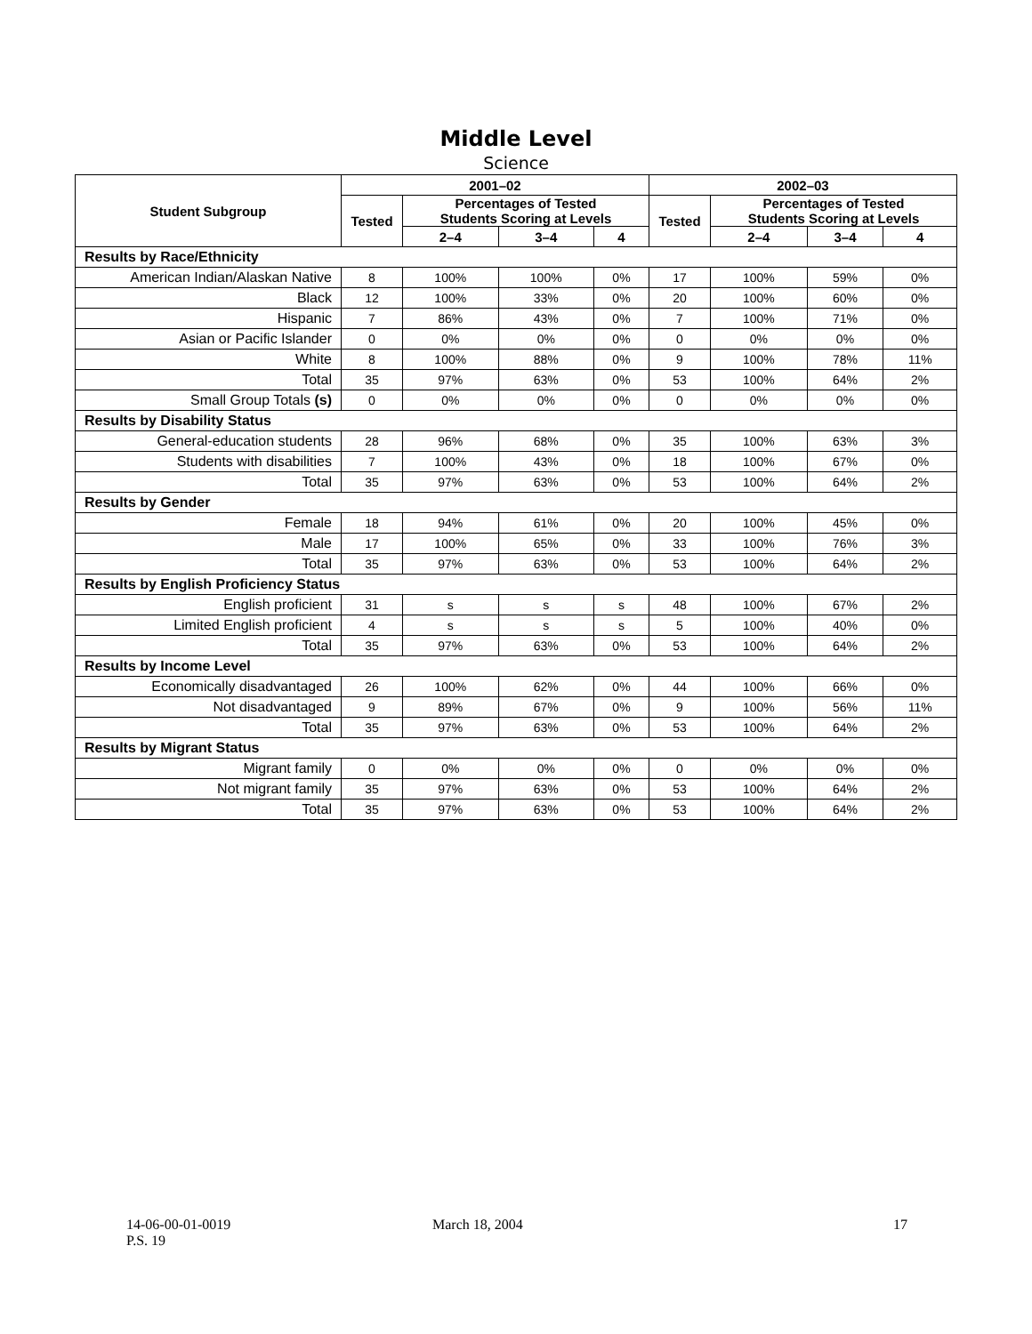Middle Level
Science
| Student Subgroup | 2001–02 | | | | 2002–03 | | | |
| --- | --- | --- | --- | --- | --- | --- | --- | --- |
| | Tested | Percentages of Tested Students Scoring at Levels | | | Tested | Percentages of Tested Students Scoring at Levels | | |
| | | 2–4 | 3–4 | 4 | | 2–4 | 3–4 | 4 |
| Results by Race/Ethnicity | | | | | | | | |
| American Indian/Alaskan Native | 8 | 100% | 100% | 0% | 17 | 100% | 59% | 0% |
| Black | 12 | 100% | 33% | 0% | 20 | 100% | 60% | 0% |
| Hispanic | 7 | 86% | 43% | 0% | 7 | 100% | 71% | 0% |
| Asian or Pacific Islander | 0 | 0% | 0% | 0% | 0 | 0% | 0% | 0% |
| White | 8 | 100% | 88% | 0% | 9 | 100% | 78% | 11% |
| Total | 35 | 97% | 63% | 0% | 53 | 100% | 64% | 2% |
| Small Group Totals (s) | 0 | 0% | 0% | 0% | 0 | 0% | 0% | 0% |
| Results by Disability Status | | | | | | | | |
| General-education students | 28 | 96% | 68% | 0% | 35 | 100% | 63% | 3% |
| Students with disabilities | 7 | 100% | 43% | 0% | 18 | 100% | 67% | 0% |
| Total | 35 | 97% | 63% | 0% | 53 | 100% | 64% | 2% |
| Results by Gender | | | | | | | | |
| Female | 18 | 94% | 61% | 0% | 20 | 100% | 45% | 0% |
| Male | 17 | 100% | 65% | 0% | 33 | 100% | 76% | 3% |
| Total | 35 | 97% | 63% | 0% | 53 | 100% | 64% | 2% |
| Results by English Proficiency Status | | | | | | | | |
| English proficient | 31 | s | s | s | 48 | 100% | 67% | 2% |
| Limited English proficient | 4 | s | s | s | 5 | 100% | 40% | 0% |
| Total | 35 | 97% | 63% | 0% | 53 | 100% | 64% | 2% |
| Results by Income Level | | | | | | | | |
| Economically disadvantaged | 26 | 100% | 62% | 0% | 44 | 100% | 66% | 0% |
| Not disadvantaged | 9 | 89% | 67% | 0% | 9 | 100% | 56% | 11% |
| Total | 35 | 97% | 63% | 0% | 53 | 100% | 64% | 2% |
| Results by Migrant Status | | | | | | | | |
| Migrant family | 0 | 0% | 0% | 0% | 0 | 0% | 0% | 0% |
| Not migrant family | 35 | 97% | 63% | 0% | 53 | 100% | 64% | 2% |
| Total | 35 | 97% | 63% | 0% | 53 | 100% | 64% | 2% |
14-06-00-01-0019
P.S. 19 March 18, 2004 17